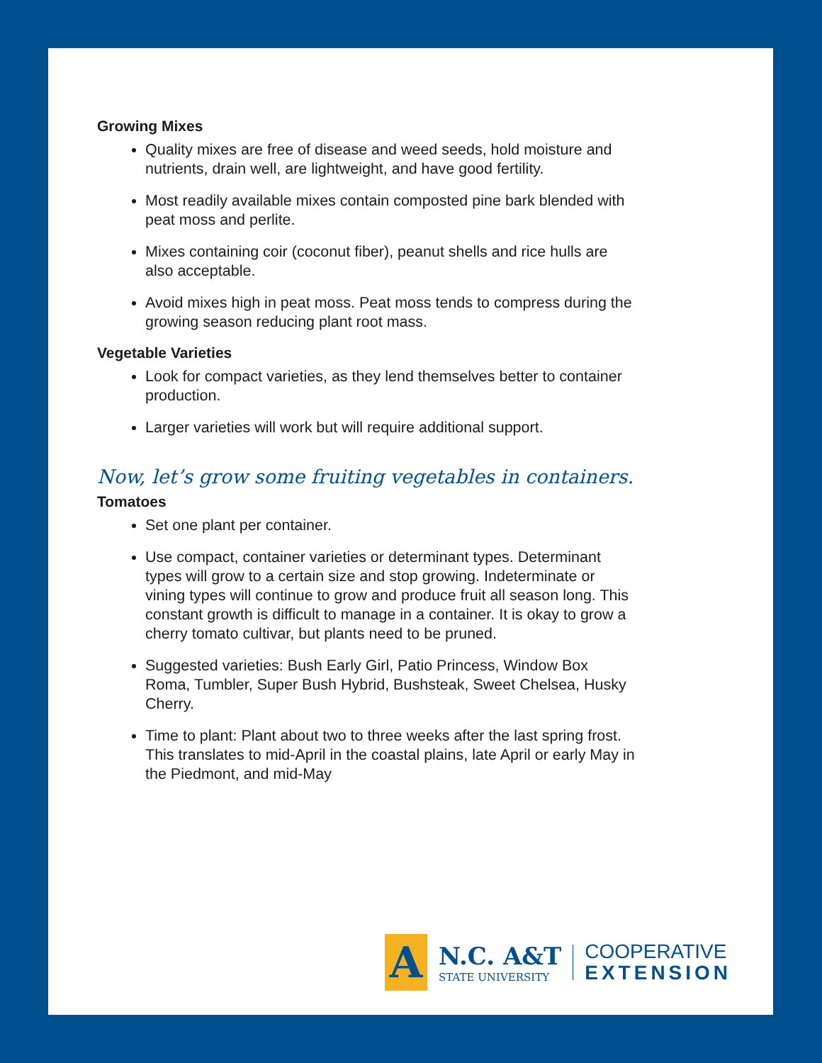Growing Mixes
Quality mixes are free of disease and weed seeds, hold moisture and nutrients, drain well, are lightweight, and have good fertility.
Most readily available mixes contain composted pine bark blended with peat moss and perlite.
Mixes containing coir (coconut fiber), peanut shells and rice hulls are also acceptable.
Avoid mixes high in peat moss. Peat moss tends to compress during the growing season reducing plant root mass.
Vegetable Varieties
Look for compact varieties, as they lend themselves better to container production.
Larger varieties will work but will require additional support.
Now, let’s grow some fruiting vegetables in containers.
Tomatoes
Set one plant per container.
Use compact, container varieties or determinant types. Determinant types will grow to a certain size and stop growing. Indeterminate or vining types will continue to grow and produce fruit all season long. This constant growth is difficult to manage in a container. It is okay to grow a cherry tomato cultivar, but plants need to be pruned.
Suggested varieties: Bush Early Girl, Patio Princess, Window Box Roma, Tumbler, Super Bush Hybrid, Bushsteak, Sweet Chelsea, Husky Cherry.
Time to plant: Plant about two to three weeks after the last spring frost. This translates to mid-April in the coastal plains, late April or early May in the Piedmont, and mid-May
A
N.C. A&T
STATE UNIVERSITY
COOPERATIVE
EXTENSION